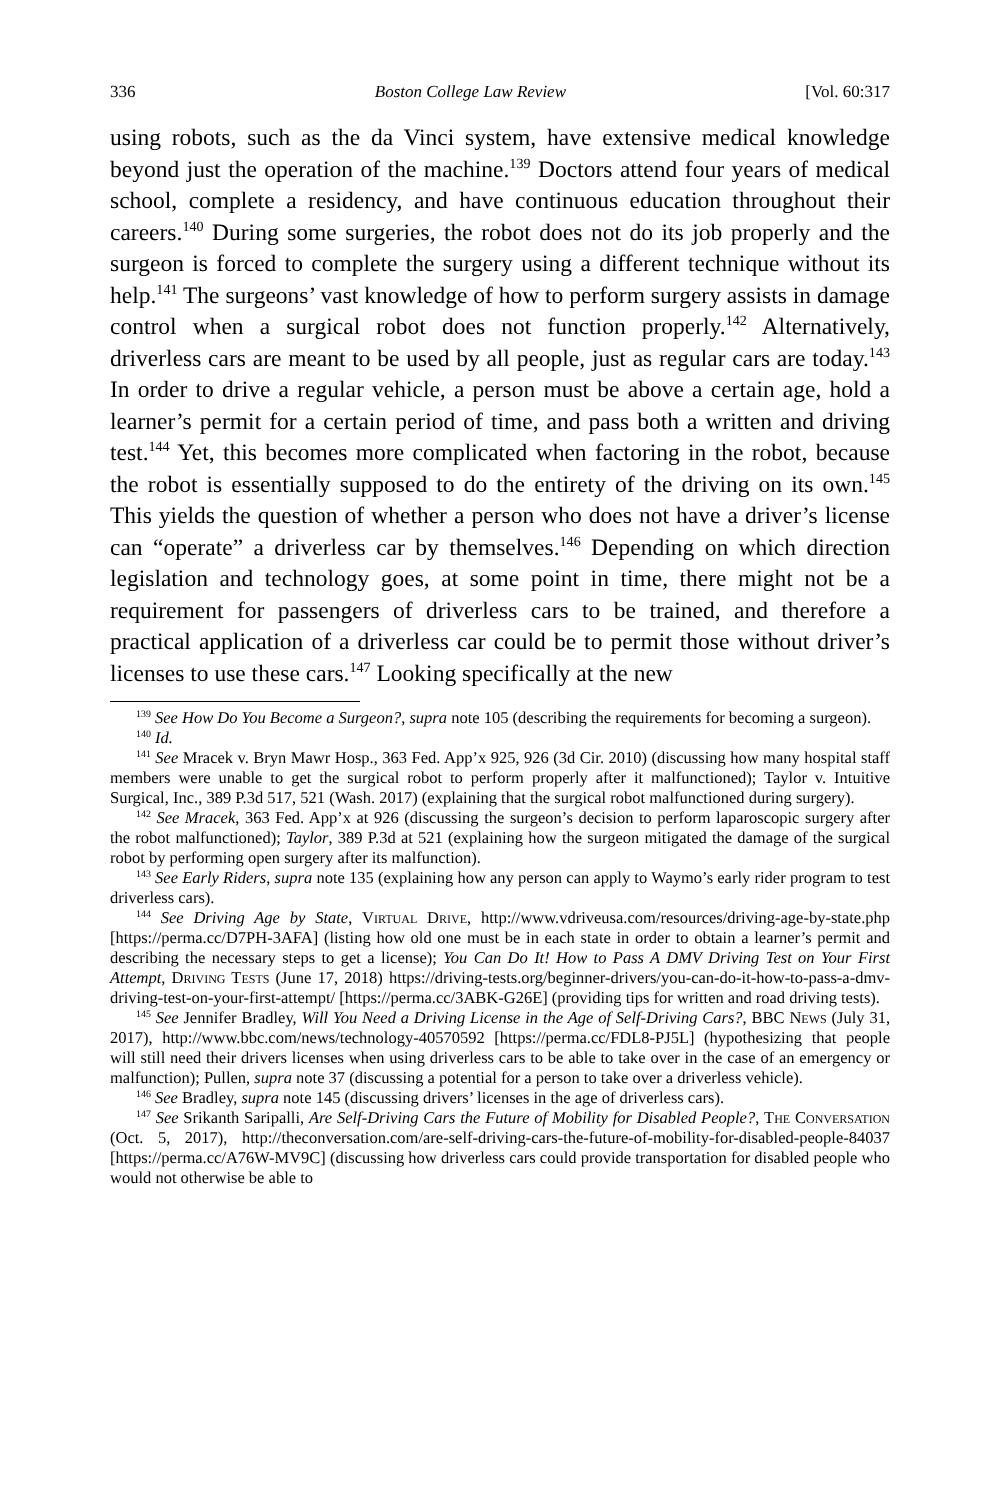336 Boston College Law Review [Vol. 60:317
using robots, such as the da Vinci system, have extensive medical knowledge beyond just the operation of the machine.<sup>139</sup> Doctors attend four years of medical school, complete a residency, and have continuous education throughout their careers.<sup>140</sup> During some surgeries, the robot does not do its job properly and the surgeon is forced to complete the surgery using a different technique without its help.<sup>141</sup> The surgeons’ vast knowledge of how to perform surgery assists in damage control when a surgical robot does not function properly.<sup>142</sup> Alternatively, driverless cars are meant to be used by all people, just as regular cars are today.<sup>143</sup> In order to drive a regular vehicle, a person must be above a certain age, hold a learner’s permit for a certain period of time, and pass both a written and driving test.<sup>144</sup> Yet, this becomes more complicated when factoring in the robot, because the robot is essentially supposed to do the entirety of the driving on its own.<sup>145</sup> This yields the question of whether a person who does not have a driver’s license can “operate” a driverless car by themselves.<sup>146</sup> Depending on which direction legislation and technology goes, at some point in time, there might not be a requirement for passengers of driverless cars to be trained, and therefore a practical application of a driverless car could be to permit those without driver’s licenses to use these cars.<sup>147</sup> Looking specifically at the new
<sup>139</sup> See How Do You Become a Surgeon?, supra note 105 (describing the requirements for becoming a surgeon).
<sup>140</sup> Id.
<sup>141</sup> See Mracek v. Bryn Mawr Hosp., 363 Fed. App’x 925, 926 (3d Cir. 2010) (discussing how many hospital staff members were unable to get the surgical robot to perform properly after it malfunctioned); Taylor v. Intuitive Surgical, Inc., 389 P.3d 517, 521 (Wash. 2017) (explaining that the surgical robot malfunctioned during surgery).
<sup>142</sup> See Mracek, 363 Fed. App’x at 926 (discussing the surgeon’s decision to perform laparoscopic surgery after the robot malfunctioned); Taylor, 389 P.3d at 521 (explaining how the surgeon mitigated the damage of the surgical robot by performing open surgery after its malfunction).
<sup>143</sup> See Early Riders, supra note 135 (explaining how any person can apply to Waymo’s early rider program to test driverless cars).
<sup>144</sup> See Driving Age by State, Virtual Drive, http://www.vdriveusa.com/resources/driving-age-by-state.php [https://perma.cc/D7PH-3AFA] (listing how old one must be in each state in order to obtain a learner’s permit and describing the necessary steps to get a license); You Can Do It! How to Pass A DMV Driving Test on Your First Attempt, Driving Tests (June 17, 2018) https://driving-tests.org/beginner-drivers/you-can-do-it-how-to-pass-a-dmv-driving-test-on-your-first-attempt/ [https://perma.cc/3ABK-G26E] (providing tips for written and road driving tests).
<sup>145</sup> See Jennifer Bradley, Will You Need a Driving License in the Age of Self-Driving Cars?, BBC News (July 31, 2017), http://www.bbc.com/news/technology-40570592 [https://perma.cc/FDL8-PJ5L] (hypothesizing that people will still need their drivers licenses when using driverless cars to be able to take over in the case of an emergency or malfunction); Pullen, supra note 37 (discussing a potential for a person to take over a driverless vehicle).
<sup>146</sup> See Bradley, supra note 145 (discussing drivers’ licenses in the age of driverless cars).
<sup>147</sup> See Srikanth Saripalli, Are Self-Driving Cars the Future of Mobility for Disabled People?, The Conversation (Oct. 5, 2017), http://theconversation.com/are-self-driving-cars-the-future-of-mobility-for-disabled-people-84037 [https://perma.cc/A76W-MV9C] (discussing how driverless cars could provide transportation for disabled people who would not otherwise be able to